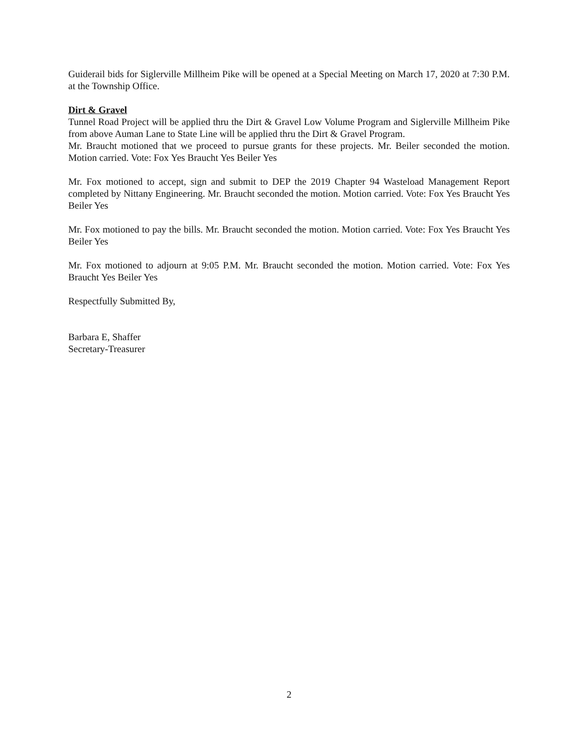Guiderail bids for Siglerville Millheim Pike will be opened at a Special Meeting on March 17, 2020 at 7:30 P.M. at the Township Office.
Dirt & Gravel
Tunnel Road Project will be applied thru the Dirt & Gravel Low Volume Program and Siglerville Millheim Pike from above Auman Lane to State Line will be applied thru the Dirt & Gravel Program.
Mr. Braucht motioned that we proceed to pursue grants for these projects. Mr. Beiler seconded the motion. Motion carried. Vote: Fox Yes Braucht Yes Beiler Yes
Mr. Fox motioned to accept, sign and submit to DEP the 2019 Chapter 94 Wasteload Management Report completed by Nittany Engineering. Mr. Braucht seconded the motion. Motion carried. Vote: Fox Yes Braucht Yes Beiler Yes
Mr. Fox motioned to pay the bills. Mr. Braucht seconded the motion. Motion carried. Vote: Fox Yes Braucht Yes Beiler Yes
Mr. Fox motioned to adjourn at 9:05 P.M. Mr. Braucht seconded the motion. Motion carried. Vote: Fox Yes Braucht Yes Beiler Yes
Respectfully Submitted By,
Barbara E, Shaffer
Secretary-Treasurer
2